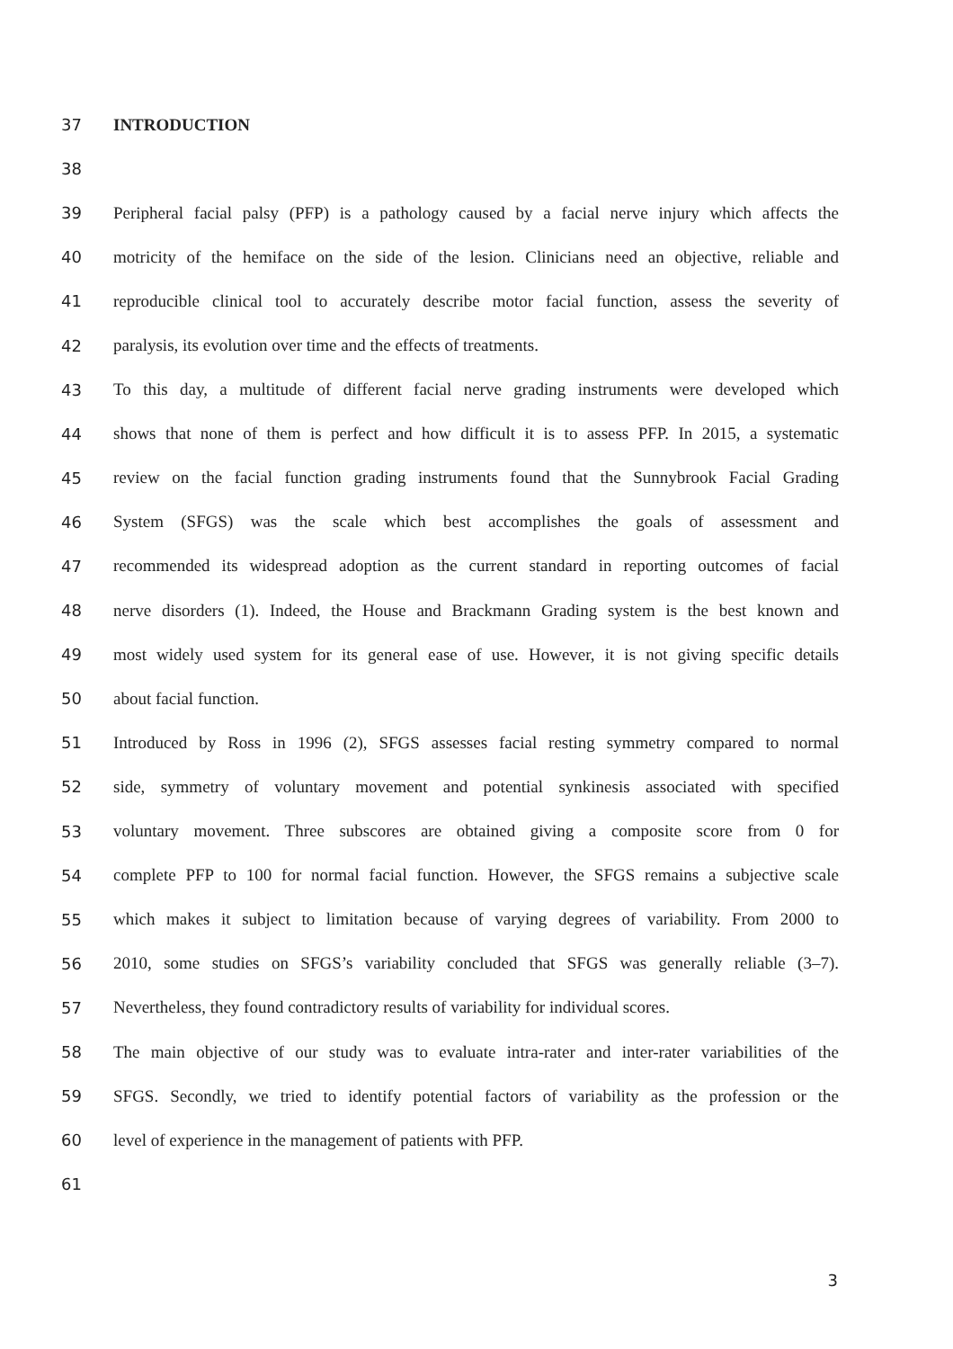37 INTRODUCTION
38
39 Peripheral facial palsy (PFP) is a pathology caused by a facial nerve injury which affects the
40 motricity of the hemiface on the side of the lesion. Clinicians need an objective, reliable and
41 reproducible clinical tool to accurately describe motor facial function, assess the severity of
42 paralysis, its evolution over time and the effects of treatments.
43 To this day, a multitude of different facial nerve grading instruments were developed which
44 shows that none of them is perfect and how difficult it is to assess PFP. In 2015, a systematic
45 review on the facial function grading instruments found that the Sunnybrook Facial Grading
46 System (SFGS) was the scale which best accomplishes the goals of assessment and
47 recommended its widespread adoption as the current standard in reporting outcomes of facial
48 nerve disorders (1). Indeed, the House and Brackmann Grading system is the best known and
49 most widely used system for its general ease of use. However, it is not giving specific details
50 about facial function.
51 Introduced by Ross in 1996 (2), SFGS assesses facial resting symmetry compared to normal
52 side, symmetry of voluntary movement and potential synkinesis associated with specified
53 voluntary movement. Three subscores are obtained giving a composite score from 0 for
54 complete PFP to 100 for normal facial function. However, the SFGS remains a subjective scale
55 which makes it subject to limitation because of varying degrees of variability. From 2000 to
56 2010, some studies on SFGS’s variability concluded that SFGS was generally reliable (3–7).
57 Nevertheless, they found contradictory results of variability for individual scores.
58 The main objective of our study was to evaluate intra-rater and inter-rater variabilities of the
59 SFGS. Secondly, we tried to identify potential factors of variability as the profession or the
60 level of experience in the management of patients with PFP.
61
3